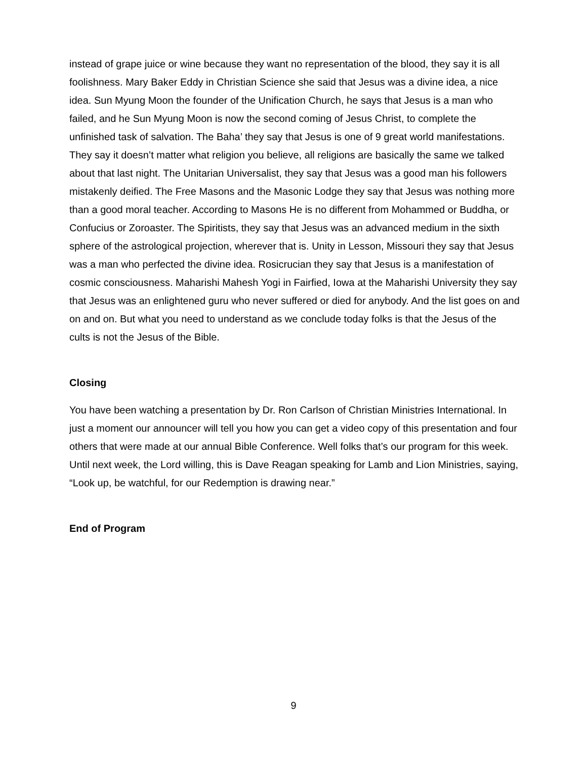instead of grape juice or wine because they want no representation of the blood, they say it is all foolishness. Mary Baker Eddy in Christian Science she said that Jesus was a divine idea, a nice idea. Sun Myung Moon the founder of the Unification Church, he says that Jesus is a man who failed, and he Sun Myung Moon is now the second coming of Jesus Christ, to complete the unfinished task of salvation. The Baha’ they say that Jesus is one of 9 great world manifestations. They say it doesn’t matter what religion you believe, all religions are basically the same we talked about that last night. The Unitarian Universalist, they say that Jesus was a good man his followers mistakenly deified. The Free Masons and the Masonic Lodge they say that Jesus was nothing more than a good moral teacher. According to Masons He is no different from Mohammed or Buddha, or Confucius or Zoroaster. The Spiritists, they say that Jesus was an advanced medium in the sixth sphere of the astrological projection, wherever that is. Unity in Lesson, Missouri they say that Jesus was a man who perfected the divine idea. Rosicrucian they say that Jesus is a manifestation of cosmic consciousness. Maharishi Mahesh Yogi in Fairfied, Iowa at the Maharishi University they say that Jesus was an enlightened guru who never suffered or died for anybody. And the list goes on and on and on. But what you need to understand as we conclude today folks is that the Jesus of the cults is not the Jesus of the Bible.
Closing
You have been watching a presentation by Dr. Ron Carlson of Christian Ministries International. In just a moment our announcer will tell you how you can get a video copy of this presentation and four others that were made at our annual Bible Conference. Well folks that’s our program for this week. Until next week, the Lord willing, this is Dave Reagan speaking for Lamb and Lion Ministries, saying, “Look up, be watchful, for our Redemption is drawing near.”
End of Program
9